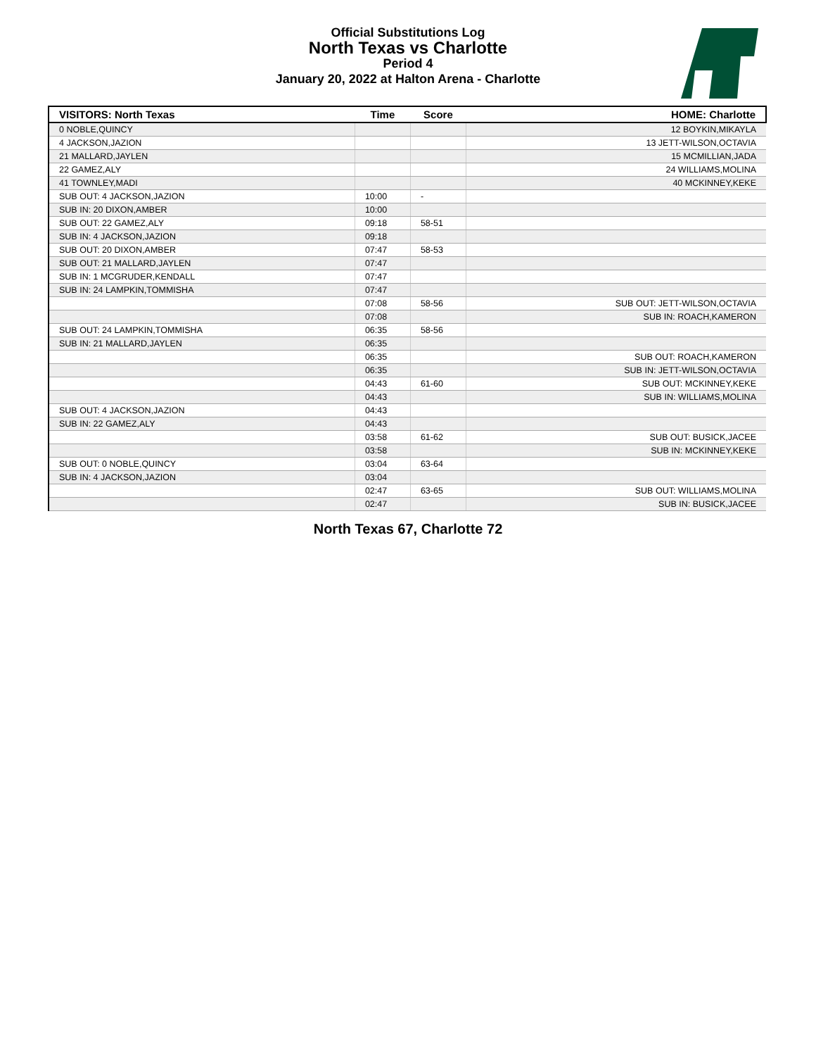Official Substitutions Log
North Texas vs Charlotte
Period 4
January 20, 2022 at Halton Arena - Charlotte
| VISITORS: North Texas | Time | Score | HOME: Charlotte |
| --- | --- | --- | --- |
| 0 NOBLE,QUINCY | | | 12 BOYKIN,MIKAYLA |
| 4 JACKSON,JAZION | | | 13 JETT-WILSON,OCTAVIA |
| 21 MALLARD,JAYLEN | | | 15 MCMILLIAN,JADA |
| 22 GAMEZ,ALY | | | 24 WILLIAMS,MOLINA |
| 41 TOWNLEY,MADI | | | 40 MCKINNEY,KEKE |
| SUB OUT: 4 JACKSON,JAZION | 10:00 | - | |
| SUB IN: 20 DIXON,AMBER | 10:00 | | |
| SUB OUT: 22 GAMEZ,ALY | 09:18 | 58-51 | |
| SUB IN: 4 JACKSON,JAZION | 09:18 | | |
| SUB OUT: 20 DIXON,AMBER | 07:47 | 58-53 | |
| SUB OUT: 21 MALLARD,JAYLEN | 07:47 | | |
| SUB IN: 1 MCGRUDER,KENDALL | 07:47 | | |
| SUB IN: 24 LAMPKIN,TOMMISHA | 07:47 | | |
| | 07:08 | 58-56 | SUB OUT: JETT-WILSON,OCTAVIA |
| | 07:08 | | SUB IN: ROACH,KAMERON |
| SUB OUT: 24 LAMPKIN,TOMMISHA | 06:35 | 58-56 | |
| SUB IN: 21 MALLARD,JAYLEN | 06:35 | | |
| | 06:35 | | SUB OUT: ROACH,KAMERON |
| | 06:35 | | SUB IN: JETT-WILSON,OCTAVIA |
| | 04:43 | 61-60 | SUB OUT: MCKINNEY,KEKE |
| | 04:43 | | SUB IN: WILLIAMS,MOLINA |
| SUB OUT: 4 JACKSON,JAZION | 04:43 | | |
| SUB IN: 22 GAMEZ,ALY | 04:43 | | |
| | 03:58 | 61-62 | SUB OUT: BUSICK,JACEE |
| | 03:58 | | SUB IN: MCKINNEY,KEKE |
| SUB OUT: 0 NOBLE,QUINCY | 03:04 | 63-64 | |
| SUB IN: 4 JACKSON,JAZION | 03:04 | | |
| | 02:47 | 63-65 | SUB OUT: WILLIAMS,MOLINA |
| | 02:47 | | SUB IN: BUSICK,JACEE |
North Texas 67, Charlotte 72